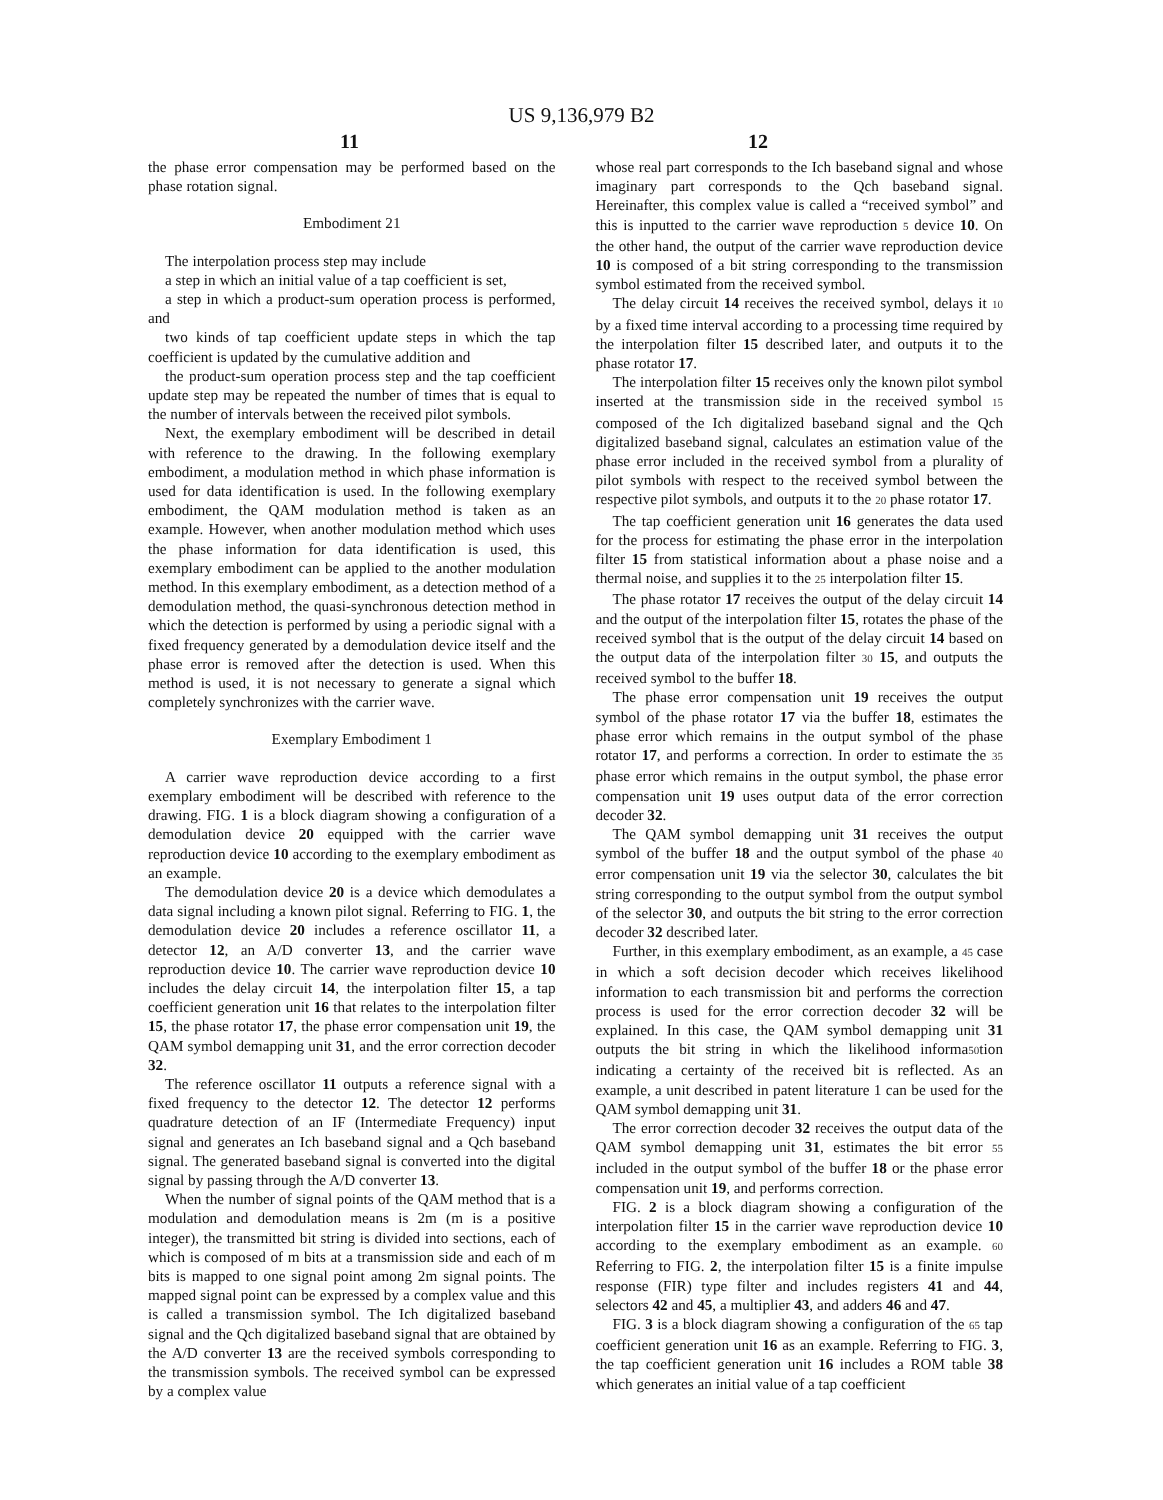US 9,136,979 B2
11 12
the phase error compensation may be performed based on the phase rotation signal.
Embodiment 21
The interpolation process step may include
a step in which an initial value of a tap coefficient is set,
a step in which a product-sum operation process is performed, and
two kinds of tap coefficient update steps in which the tap coefficient is updated by the cumulative addition and
the product-sum operation process step and the tap coefficient update step may be repeated the number of times that is equal to the number of intervals between the received pilot symbols.
Next, the exemplary embodiment will be described in detail with reference to the drawing. In the following exemplary embodiment, a modulation method in which phase information is used for data identification is used. In the following exemplary embodiment, the QAM modulation method is taken as an example. However, when another modulation method which uses the phase information for data identification is used, this exemplary embodiment can be applied to the another modulation method. In this exemplary embodiment, as a detection method of a demodulation method, the quasi-synchronous detection method in which the detection is performed by using a periodic signal with a fixed frequency generated by a demodulation device itself and the phase error is removed after the detection is used. When this method is used, it is not necessary to generate a signal which completely synchronizes with the carrier wave.
Exemplary Embodiment 1
A carrier wave reproduction device according to a first exemplary embodiment will be described with reference to the drawing. FIG. 1 is a block diagram showing a configuration of a demodulation device 20 equipped with the carrier wave reproduction device 10 according to the exemplary embodiment as an example.
The demodulation device 20 is a device which demodulates a data signal including a known pilot signal. Referring to FIG. 1, the demodulation device 20 includes a reference oscillator 11, a detector 12, an A/D converter 13, and the carrier wave reproduction device 10. The carrier wave reproduction device 10 includes the delay circuit 14, the interpolation filter 15, a tap coefficient generation unit 16 that relates to the interpolation filter 15, the phase rotator 17, the phase error compensation unit 19, the QAM symbol demapping unit 31, and the error correction decoder 32.
The reference oscillator 11 outputs a reference signal with a fixed frequency to the detector 12. The detector 12 performs quadrature detection of an IF (Intermediate Frequency) input signal and generates an Ich baseband signal and a Qch baseband signal. The generated baseband signal is converted into the digital signal by passing through the A/D converter 13.
When the number of signal points of the QAM method that is a modulation and demodulation means is 2m (m is a positive integer), the transmitted bit string is divided into sections, each of which is composed of m bits at a transmission side and each of m bits is mapped to one signal point among 2m signal points. The mapped signal point can be expressed by a complex value and this is called a transmission symbol. The Ich digitalized baseband signal and the Qch digitalized baseband signal that are obtained by the A/D converter 13 are the received symbols corresponding to the transmission symbols. The received symbol can be expressed by a complex value
whose real part corresponds to the Ich baseband signal and whose imaginary part corresponds to the Qch baseband signal. Hereinafter, this complex value is called a “received symbol” and this is inputted to the carrier wave reproduction 5 device 10. On the other hand, the output of the carrier wave reproduction device 10 is composed of a bit string corresponding to the transmission symbol estimated from the received symbol.
The delay circuit 14 receives the received symbol, delays it 10 by a fixed time interval according to a processing time required by the interpolation filter 15 described later, and outputs it to the phase rotator 17.
The interpolation filter 15 receives only the known pilot symbol inserted at the transmission side in the received symbol 15 composed of the Ich digitalized baseband signal and the Qch digitalized baseband signal, calculates an estimation value of the phase error included in the received symbol from a plurality of pilot symbols with respect to the received symbol between the respective pilot symbols, and outputs it to the 20 phase rotator 17.
The tap coefficient generation unit 16 generates the data used for the process for estimating the phase error in the interpolation filter 15 from statistical information about a phase noise and a thermal noise, and supplies it to the 25 interpolation filter 15.
The phase rotator 17 receives the output of the delay circuit 14 and the output of the interpolation filter 15, rotates the phase of the received symbol that is the output of the delay circuit 14 based on the output data of the interpolation filter 30 15, and outputs the received symbol to the buffer 18.
The phase error compensation unit 19 receives the output symbol of the phase rotator 17 via the buffer 18, estimates the phase error which remains in the output symbol of the phase rotator 17, and performs a correction. In order to estimate the 35 phase error which remains in the output symbol, the phase error compensation unit 19 uses output data of the error correction decoder 32.
The QAM symbol demapping unit 31 receives the output symbol of the buffer 18 and the output symbol of the phase 40 error compensation unit 19 via the selector 30, calculates the bit string corresponding to the output symbol from the output symbol of the selector 30, and outputs the bit string to the error correction decoder 32 described later.
Further, in this exemplary embodiment, as an example, a 45 case in which a soft decision decoder which receives likelihood information to each transmission bit and performs the correction process is used for the error correction decoder 32 will be explained. In this case, the QAM symbol demapping unit 31 outputs the bit string in which the likelihood informa50tion indicating a certainty of the received bit is reflected. As an example, a unit described in patent literature 1 can be used for the QAM symbol demapping unit 31.
The error correction decoder 32 receives the output data of the QAM symbol demapping unit 31, estimates the bit error 55 included in the output symbol of the buffer 18 or the phase error compensation unit 19, and performs correction.
FIG. 2 is a block diagram showing a configuration of the interpolation filter 15 in the carrier wave reproduction device 10 according to the exemplary embodiment as an example. 60 Referring to FIG. 2, the interpolation filter 15 is a finite impulse response (FIR) type filter and includes registers 41 and 44, selectors 42 and 45, a multiplier 43, and adders 46 and 47.
FIG. 3 is a block diagram showing a configuration of the 65 tap coefficient generation unit 16 as an example. Referring to FIG. 3, the tap coefficient generation unit 16 includes a ROM table 38 which generates an initial value of a tap coefficient